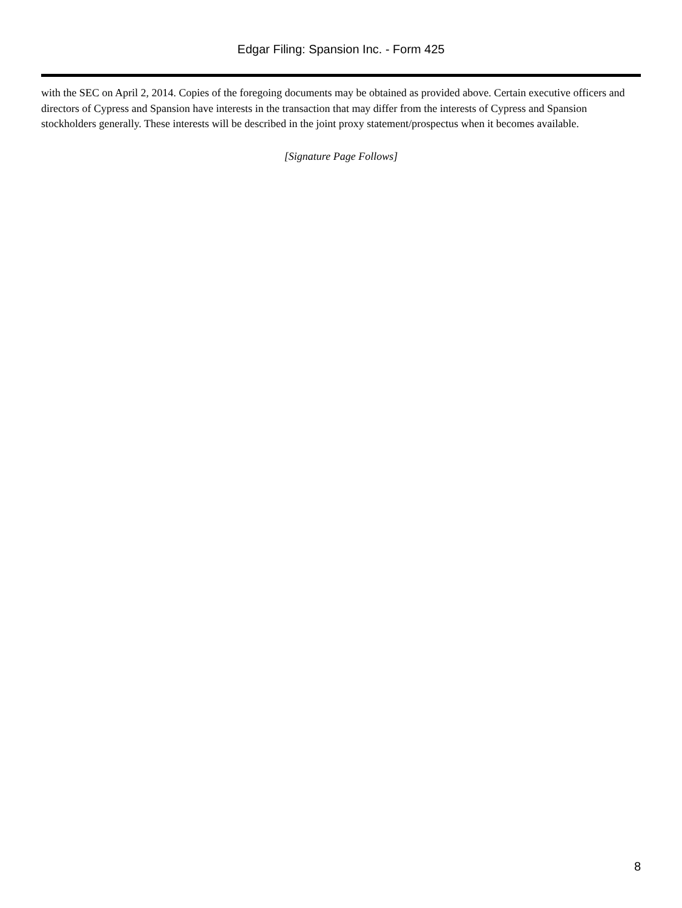Edgar Filing: Spansion Inc. - Form 425
with the SEC on April 2, 2014. Copies of the foregoing documents may be obtained as provided above. Certain executive officers and directors of Cypress and Spansion have interests in the transaction that may differ from the interests of Cypress and Spansion stockholders generally. These interests will be described in the joint proxy statement/prospectus when it becomes available.
[Signature Page Follows]
8